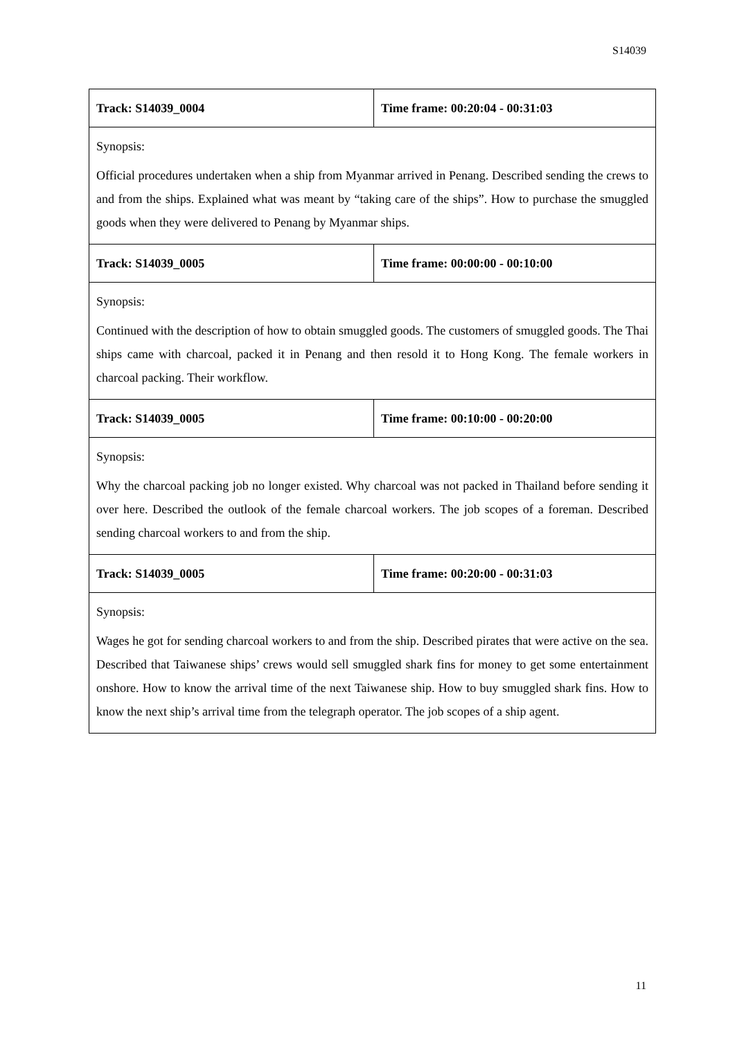S14039
| Track: S14039_0004 | Time frame: 00:20:04 - 00:31:03 |
| Synopsis: Official procedures undertaken when a ship from Myanmar arrived in Penang. Described sending the crews to and from the ships. Explained what was meant by “taking care of the ships”. How to purchase the smuggled goods when they were delivered to Penang by Myanmar ships. | |
| Track: S14039_0005 | Time frame: 00:00:00 - 00:10:00 |
| Synopsis: Continued with the description of how to obtain smuggled goods. The customers of smuggled goods. The Thai ships came with charcoal, packed it in Penang and then resold it to Hong Kong. The female workers in charcoal packing. Their workflow. | |
| Track: S14039_0005 | Time frame: 00:10:00 - 00:20:00 |
| Synopsis: Why the charcoal packing job no longer existed. Why charcoal was not packed in Thailand before sending it over here. Described the outlook of the female charcoal workers. The job scopes of a foreman. Described sending charcoal workers to and from the ship. | |
| Track: S14039_0005 | Time frame: 00:20:00 - 00:31:03 |
| Synopsis: Wages he got for sending charcoal workers to and from the ship. Described pirates that were active on the sea. Described that Taiwanese ships’ crews would sell smuggled shark fins for money to get some entertainment onshore. How to know the arrival time of the next Taiwanese ship. How to buy smuggled shark fins. How to know the next ship’s arrival time from the telegraph operator. The job scopes of a ship agent. | |
11